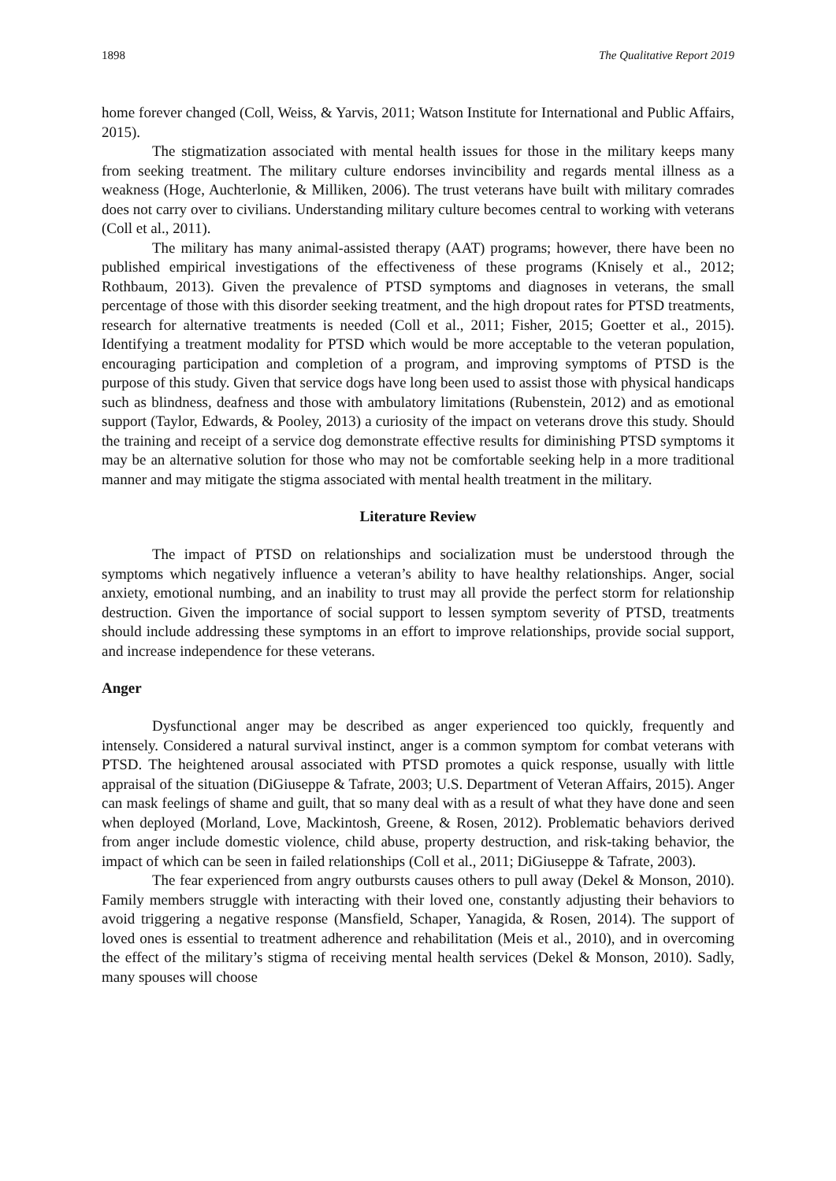1898 The Qualitative Report 2019
home forever changed (Coll, Weiss, & Yarvis, 2011; Watson Institute for International and Public Affairs, 2015).
The stigmatization associated with mental health issues for those in the military keeps many from seeking treatment. The military culture endorses invincibility and regards mental illness as a weakness (Hoge, Auchterlonie, & Milliken, 2006). The trust veterans have built with military comrades does not carry over to civilians. Understanding military culture becomes central to working with veterans (Coll et al., 2011).
The military has many animal-assisted therapy (AAT) programs; however, there have been no published empirical investigations of the effectiveness of these programs (Knisely et al., 2012; Rothbaum, 2013). Given the prevalence of PTSD symptoms and diagnoses in veterans, the small percentage of those with this disorder seeking treatment, and the high dropout rates for PTSD treatments, research for alternative treatments is needed (Coll et al., 2011; Fisher, 2015; Goetter et al., 2015). Identifying a treatment modality for PTSD which would be more acceptable to the veteran population, encouraging participation and completion of a program, and improving symptoms of PTSD is the purpose of this study. Given that service dogs have long been used to assist those with physical handicaps such as blindness, deafness and those with ambulatory limitations (Rubenstein, 2012) and as emotional support (Taylor, Edwards, & Pooley, 2013) a curiosity of the impact on veterans drove this study. Should the training and receipt of a service dog demonstrate effective results for diminishing PTSD symptoms it may be an alternative solution for those who may not be comfortable seeking help in a more traditional manner and may mitigate the stigma associated with mental health treatment in the military.
Literature Review
The impact of PTSD on relationships and socialization must be understood through the symptoms which negatively influence a veteran’s ability to have healthy relationships. Anger, social anxiety, emotional numbing, and an inability to trust may all provide the perfect storm for relationship destruction. Given the importance of social support to lessen symptom severity of PTSD, treatments should include addressing these symptoms in an effort to improve relationships, provide social support, and increase independence for these veterans.
Anger
Dysfunctional anger may be described as anger experienced too quickly, frequently and intensely. Considered a natural survival instinct, anger is a common symptom for combat veterans with PTSD. The heightened arousal associated with PTSD promotes a quick response, usually with little appraisal of the situation (DiGiuseppe & Tafrate, 2003; U.S. Department of Veteran Affairs, 2015). Anger can mask feelings of shame and guilt, that so many deal with as a result of what they have done and seen when deployed (Morland, Love, Mackintosh, Greene, & Rosen, 2012). Problematic behaviors derived from anger include domestic violence, child abuse, property destruction, and risk-taking behavior, the impact of which can be seen in failed relationships (Coll et al., 2011; DiGiuseppe & Tafrate, 2003).
The fear experienced from angry outbursts causes others to pull away (Dekel & Monson, 2010). Family members struggle with interacting with their loved one, constantly adjusting their behaviors to avoid triggering a negative response (Mansfield, Schaper, Yanagida, & Rosen, 2014). The support of loved ones is essential to treatment adherence and rehabilitation (Meis et al., 2010), and in overcoming the effect of the military’s stigma of receiving mental health services (Dekel & Monson, 2010). Sadly, many spouses will choose